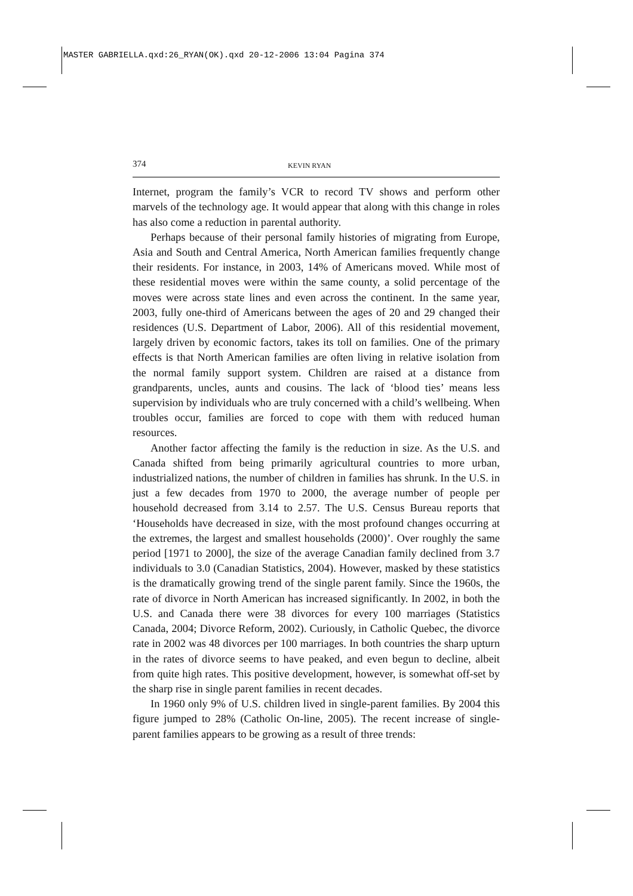MASTER GABRIELLA.qxd:26_RYAN(OK).qxd 20-12-2006 13:04 Pagina 374
374 KEVIN RYAN
Internet, program the family’s VCR to record TV shows and perform other marvels of the technology age. It would appear that along with this change in roles has also come a reduction in parental authority.
Perhaps because of their personal family histories of migrating from Europe, Asia and South and Central America, North American families frequently change their residents. For instance, in 2003, 14% of Americans moved. While most of these residential moves were within the same county, a solid percentage of the moves were across state lines and even across the continent. In the same year, 2003, fully one-third of Americans between the ages of 20 and 29 changed their residences (U.S. Department of Labor, 2006). All of this residential movement, largely driven by economic factors, takes its toll on families. One of the primary effects is that North American families are often living in relative isolation from the normal family support system. Children are raised at a distance from grandparents, uncles, aunts and cousins. The lack of ‘blood ties’ means less supervision by individuals who are truly concerned with a child’s wellbeing. When troubles occur, families are forced to cope with them with reduced human resources.
Another factor affecting the family is the reduction in size. As the U.S. and Canada shifted from being primarily agricultural countries to more urban, industrialized nations, the number of children in families has shrunk. In the U.S. in just a few decades from 1970 to 2000, the average number of people per household decreased from 3.14 to 2.57. The U.S. Census Bureau reports that ‘Households have decreased in size, with the most profound changes occurring at the extremes, the largest and smallest households (2000)’. Over roughly the same period [1971 to 2000], the size of the average Canadian family declined from 3.7 individuals to 3.0 (Canadian Statistics, 2004). However, masked by these statistics is the dramatically growing trend of the single parent family. Since the 1960s, the rate of divorce in North American has increased significantly. In 2002, in both the U.S. and Canada there were 38 divorces for every 100 marriages (Statistics Canada, 2004; Divorce Reform, 2002). Curiously, in Catholic Quebec, the divorce rate in 2002 was 48 divorces per 100 marriages. In both countries the sharp upturn in the rates of divorce seems to have peaked, and even begun to decline, albeit from quite high rates. This positive development, however, is somewhat off-set by the sharp rise in single parent families in recent decades.
In 1960 only 9% of U.S. children lived in single-parent families. By 2004 this figure jumped to 28% (Catholic On-line, 2005). The recent increase of single-parent families appears to be growing as a result of three trends: